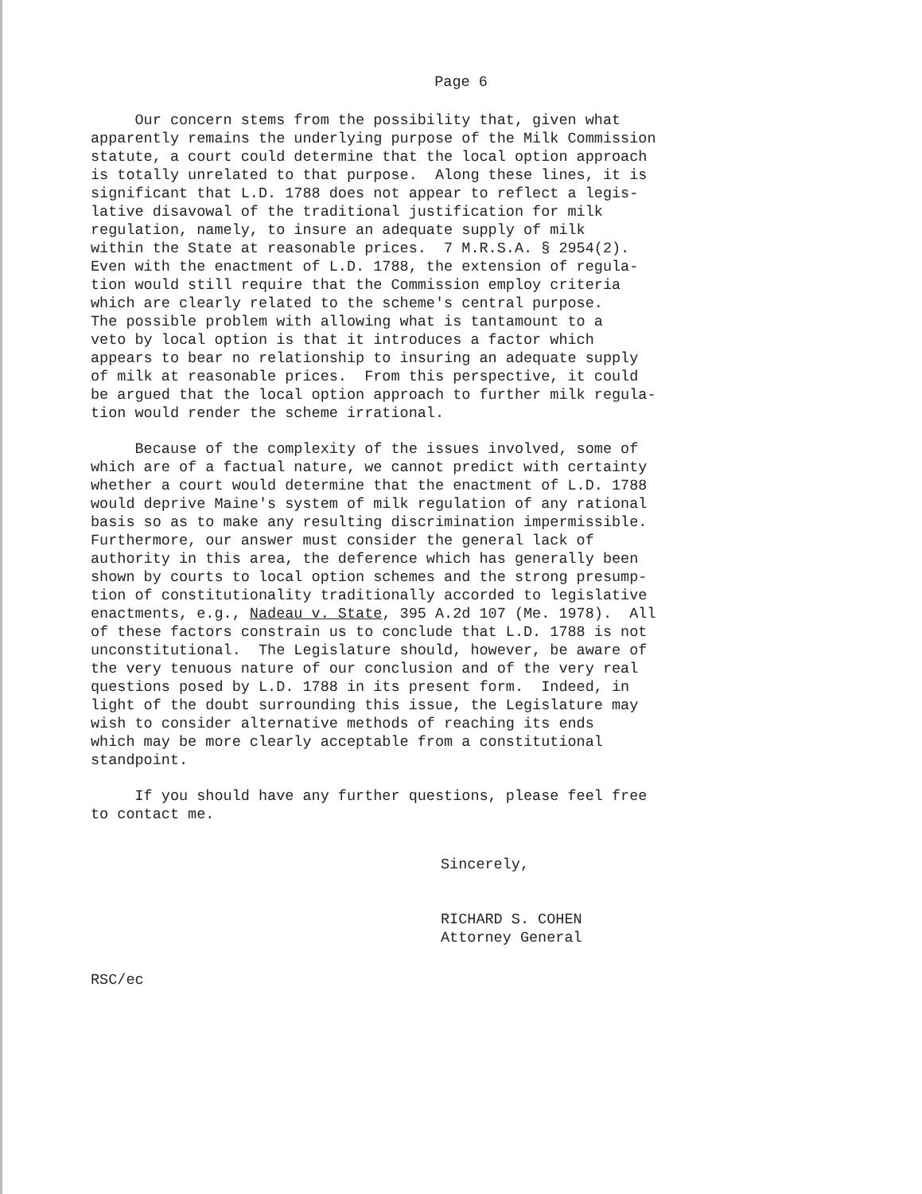Page 6
Our concern stems from the possibility that, given what apparently remains the underlying purpose of the Milk Commission statute, a court could determine that the local option approach is totally unrelated to that purpose. Along these lines, it is significant that L.D. 1788 does not appear to reflect a legis- lative disavowal of the traditional justification for milk regulation, namely, to insure an adequate supply of milk within the State at reasonable prices. 7 M.R.S.A. § 2954(2). Even with the enactment of L.D. 1788, the extension of regula- tion would still require that the Commission employ criteria which are clearly related to the scheme's central purpose. The possible problem with allowing what is tantamount to a veto by local option is that it introduces a factor which appears to bear no relationship to insuring an adequate supply of milk at reasonable prices. From this perspective, it could be argued that the local option approach to further milk regula- tion would render the scheme irrational.
Because of the complexity of the issues involved, some of which are of a factual nature, we cannot predict with certainty whether a court would determine that the enactment of L.D. 1788 would deprive Maine's system of milk regulation of any rational basis so as to make any resulting discrimination impermissible. Furthermore, our answer must consider the general lack of authority in this area, the deference which has generally been shown by courts to local option schemes and the strong presump- tion of constitutionality traditionally accorded to legislative enactments, e.g., Nadeau v. State, 395 A.2d 107 (Me. 1978). All of these factors constrain us to conclude that L.D. 1788 is not unconstitutional. The Legislature should, however, be aware of the very tenuous nature of our conclusion and of the very real questions posed by L.D. 1788 in its present form. Indeed, in light of the doubt surrounding this issue, the Legislature may wish to consider alternative methods of reaching its ends which may be more clearly acceptable from a constitutional standpoint.
If you should have any further questions, please feel free to contact me.
Sincerely, RICHARD S. COHEN Attorney General
RSC/ec